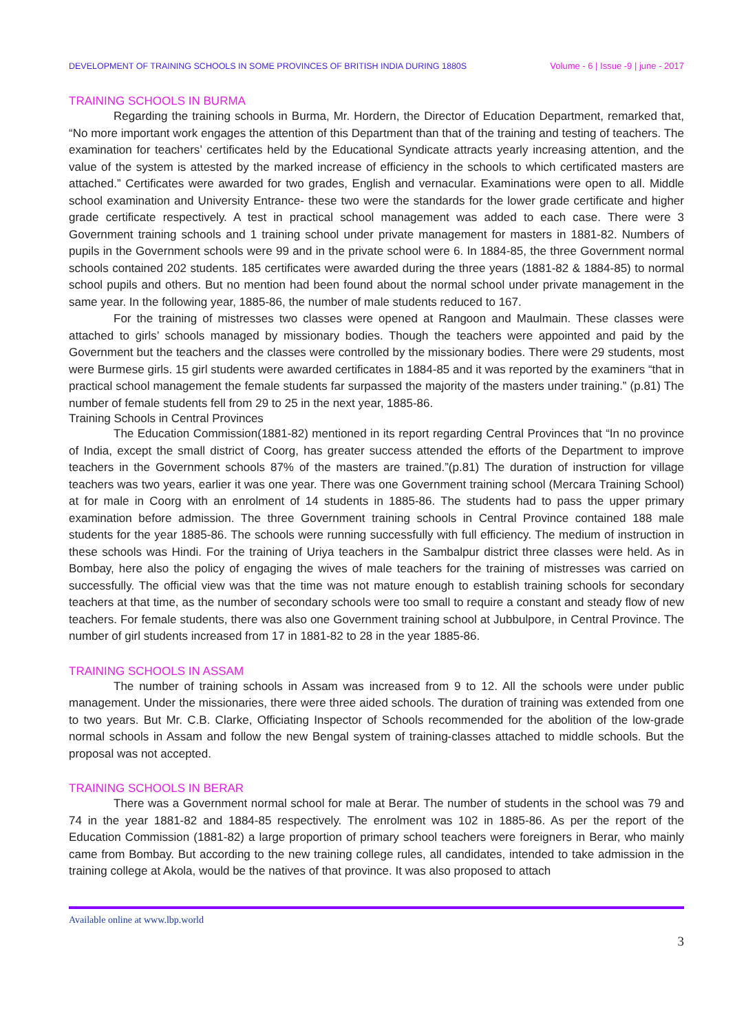DEVELOPMENT OF TRAINING SCHOOLS IN SOME PROVINCES OF BRITISH INDIA DURING 1880S Volume - 6 | Issue -9 | june - 2017
TRAINING SCHOOLS IN BURMA
Regarding the training schools in Burma, Mr. Hordern, the Director of Education Department, remarked that, “No more important work engages the attention of this Department than that of the training and testing of teachers. The examination for teachers’ certificates held by the Educational Syndicate attracts yearly increasing attention, and the value of the system is attested by the marked increase of efficiency in the schools to which certificated masters are attached.” Certificates were awarded for two grades, English and vernacular. Examinations were open to all. Middle school examination and University Entrance- these two were the standards for the lower grade certificate and higher grade certificate respectively. A test in practical school management was added to each case. There were 3 Government training schools and 1 training school under private management for masters in 1881-82. Numbers of pupils in the Government schools were 99 and in the private school were 6. In 1884-85, the three Government normal schools contained 202 students. 185 certificates were awarded during the three years (1881-82 & 1884-85) to normal school pupils and others. But no mention had been found about the normal school under private management in the same year. In the following year, 1885-86, the number of male students reduced to 167.
For the training of mistresses two classes were opened at Rangoon and Maulmain. These classes were attached to girls’ schools managed by missionary bodies. Though the teachers were appointed and paid by the Government but the teachers and the classes were controlled by the missionary bodies. There were 29 students, most were Burmese girls. 15 girl students were awarded certificates in 1884-85 and it was reported by the examiners “that in practical school management the female students far surpassed the majority of the masters under training.” (p.81) The number of female students fell from 29 to 25 in the next year, 1885-86.
Training Schools in Central Provinces
The Education Commission(1881-82) mentioned in its report regarding Central Provinces that “In no province of India, except the small district of Coorg, has greater success attended the efforts of the Department to improve teachers in the Government schools 87% of the masters are trained.”(p.81) The duration of instruction for village teachers was two years, earlier it was one year. There was one Government training school (Mercara Training School) at for male in Coorg with an enrolment of 14 students in 1885-86. The students had to pass the upper primary examination before admission. The three Government training schools in Central Province contained 188 male students for the year 1885-86. The schools were running successfully with full efficiency. The medium of instruction in these schools was Hindi. For the training of Uriya teachers in the Sambalpur district three classes were held. As in Bombay, here also the policy of engaging the wives of male teachers for the training of mistresses was carried on successfully. The official view was that the time was not mature enough to establish training schools for secondary teachers at that time, as the number of secondary schools were too small to require a constant and steady flow of new teachers. For female students, there was also one Government training school at Jubbulpore, in Central Province. The number of girl students increased from 17 in 1881-82 to 28 in the year 1885-86.
TRAINING SCHOOLS IN ASSAM
The number of training schools in Assam was increased from 9 to 12. All the schools were under public management. Under the missionaries, there were three aided schools. The duration of training was extended from one to two years. But Mr. C.B. Clarke, Officiating Inspector of Schools recommended for the abolition of the low-grade normal schools in Assam and follow the new Bengal system of training-classes attached to middle schools. But the proposal was not accepted.
TRAINING SCHOOLS IN BERAR
There was a Government normal school for male at Berar. The number of students in the school was 79 and 74 in the year 1881-82 and 1884-85 respectively. The enrolment was 102 in 1885-86. As per the report of the Education Commission (1881-82) a large proportion of primary school teachers were foreigners in Berar, who mainly came from Bombay. But according to the new training college rules, all candidates, intended to take admission in the training college at Akola, would be the natives of that province. It was also proposed to attach
Available online at www.lbp.world
3